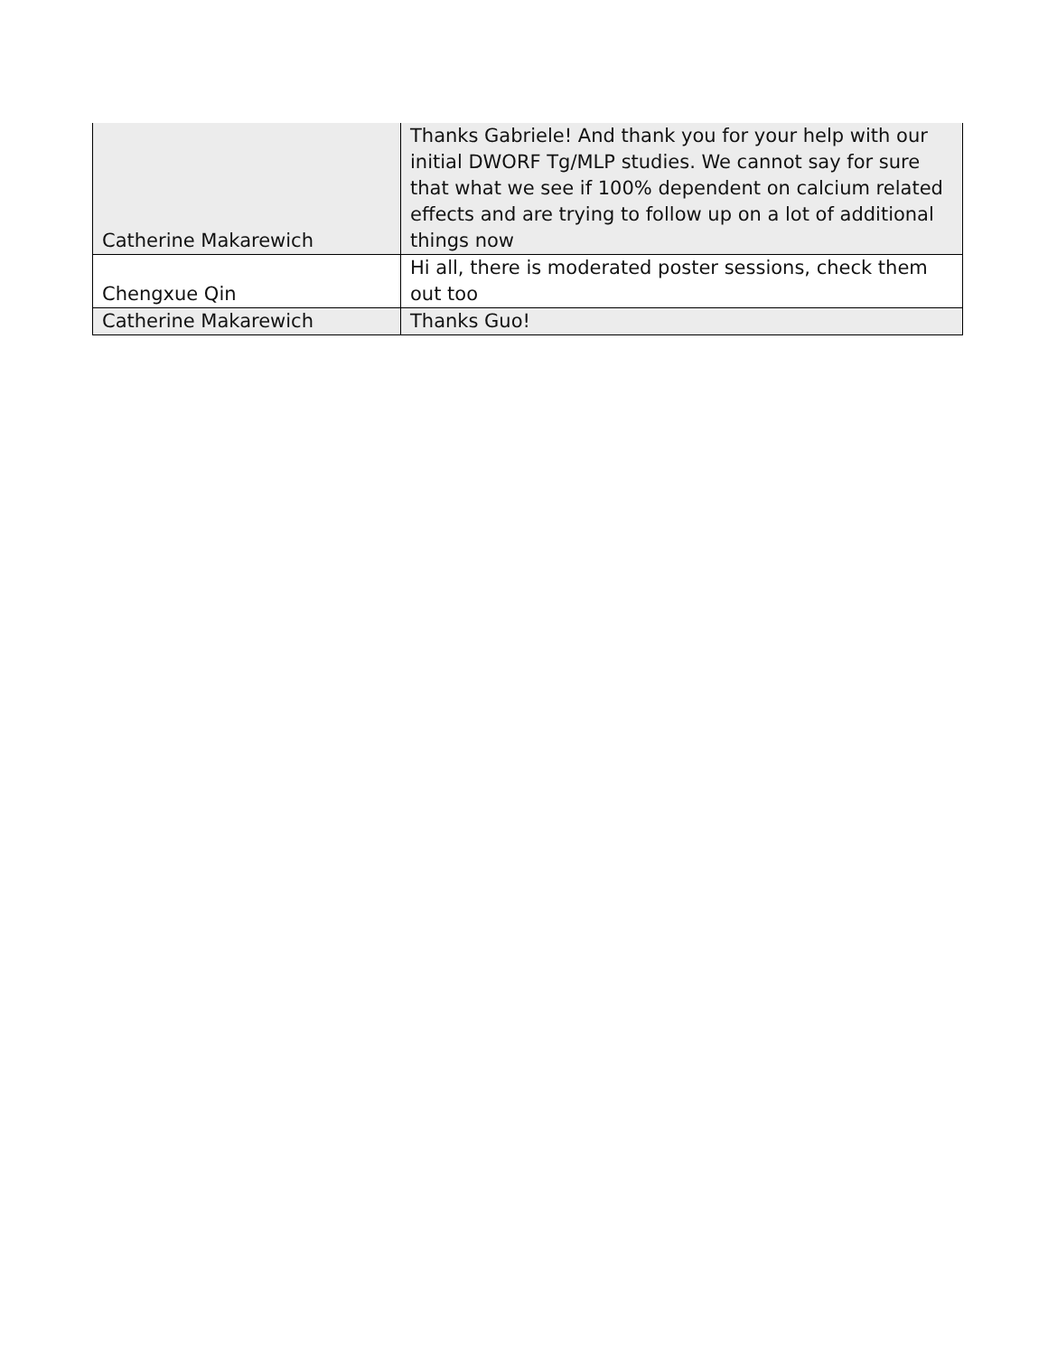| Catherine Makarewich | Thanks Gabriele! And thank you for your help with our initial DWORF Tg/MLP studies. We cannot say for sure that what we see if 100% dependent on calcium related effects and are trying to follow up on a lot of additional things now |
| Chengxue Qin | Hi all, there is moderated poster sessions, check them out too |
| Catherine Makarewich | Thanks Guo! |